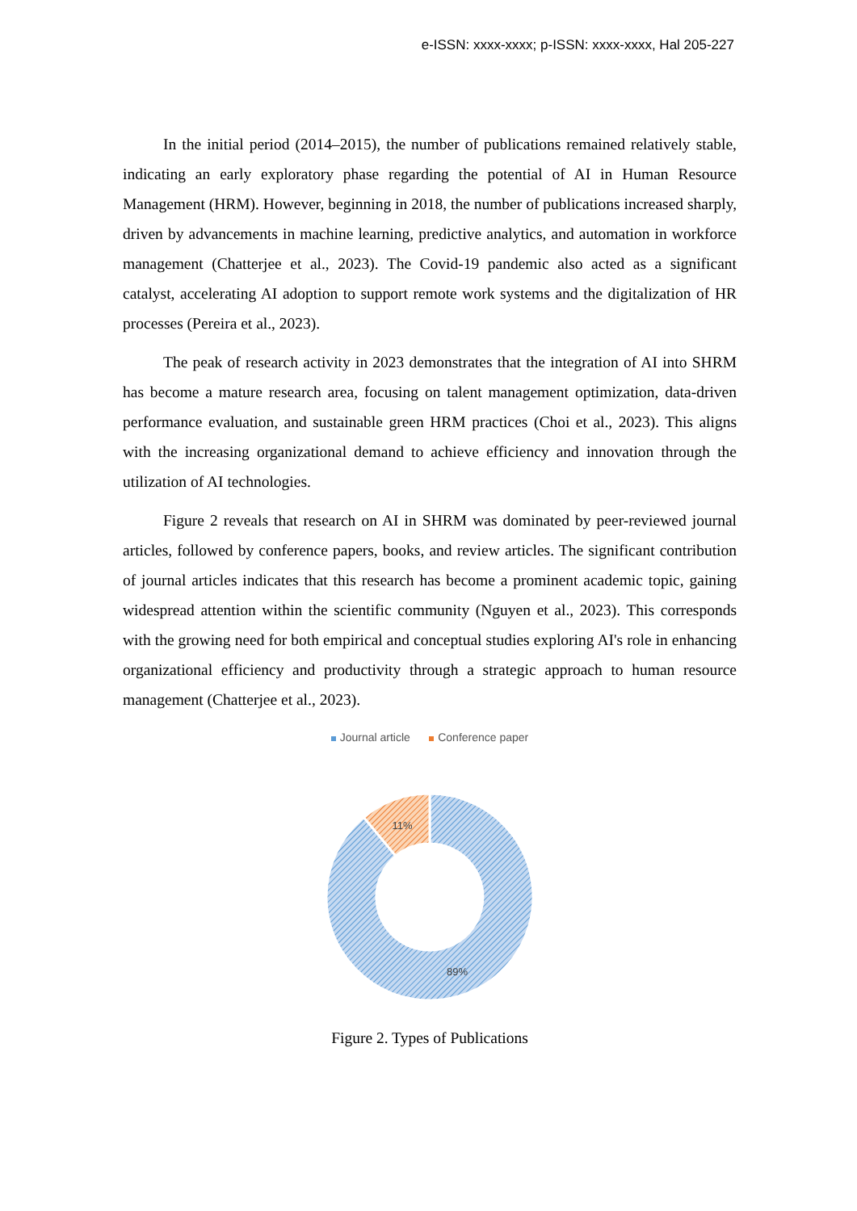e-ISSN: xxxx-xxxx; p-ISSN: xxxx-xxxx, Hal 205-227
In the initial period (2014–2015), the number of publications remained relatively stable, indicating an early exploratory phase regarding the potential of AI in Human Resource Management (HRM). However, beginning in 2018, the number of publications increased sharply, driven by advancements in machine learning, predictive analytics, and automation in workforce management (Chatterjee et al., 2023). The Covid-19 pandemic also acted as a significant catalyst, accelerating AI adoption to support remote work systems and the digitalization of HR processes (Pereira et al., 2023).
The peak of research activity in 2023 demonstrates that the integration of AI into SHRM has become a mature research area, focusing on talent management optimization, data-driven performance evaluation, and sustainable green HRM practices (Choi et al., 2023). This aligns with the increasing organizational demand to achieve efficiency and innovation through the utilization of AI technologies.
Figure 2 reveals that research on AI in SHRM was dominated by peer-reviewed journal articles, followed by conference papers, books, and review articles. The significant contribution of journal articles indicates that this research has become a prominent academic topic, gaining widespread attention within the scientific community (Nguyen et al., 2023). This corresponds with the growing need for both empirical and conceptual studies exploring AI's role in enhancing organizational efficiency and productivity through a strategic approach to human resource management (Chatterjee et al., 2023).
Journal article Conference paper
11%
89%
Figure 2. Types of Publications